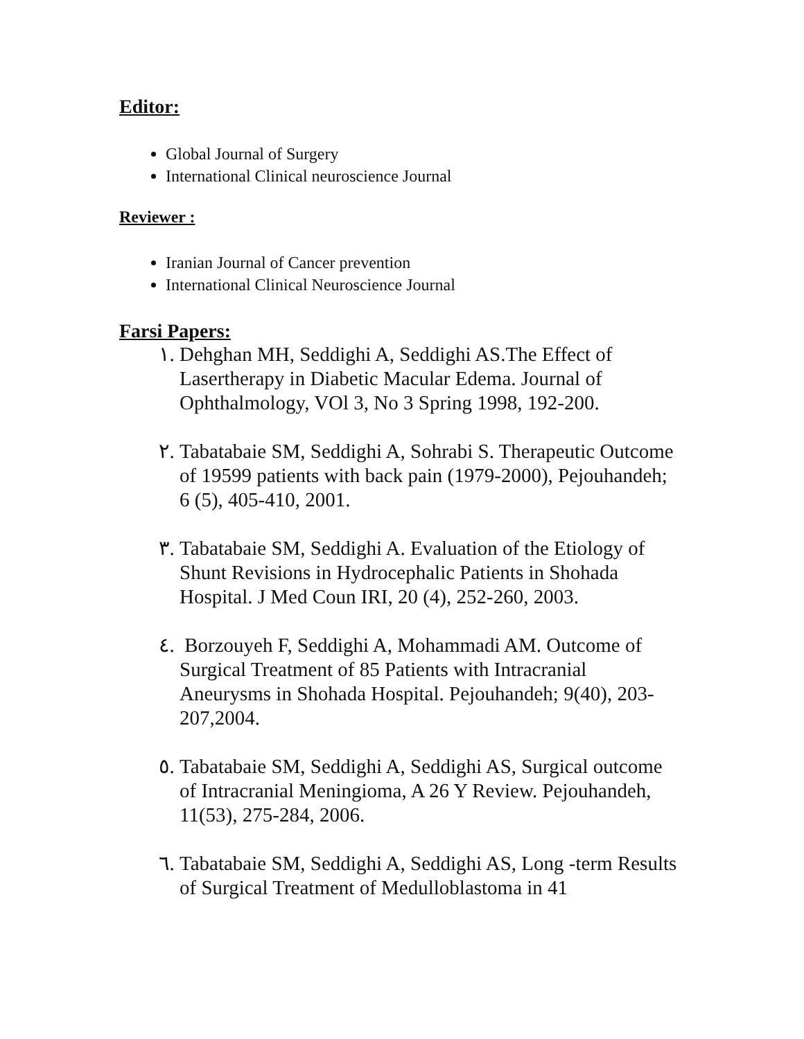Editor:
Global Journal of Surgery
International Clinical neuroscience Journal
Reviewer :
Iranian Journal of Cancer prevention
International Clinical Neuroscience Journal
Farsi Papers:
١. Dehghan MH, Seddighi A, Seddighi AS.The Effect of Lasertherapy in Diabetic Macular Edema. Journal of Ophthalmology, VOl 3, No 3 Spring 1998, 192-200.
٢. Tabatabaie SM, Seddighi A, Sohrabi S. Therapeutic Outcome of 19599 patients with back pain (1979-2000), Pejouhandeh; 6 (5), 405-410, 2001.
٣. Tabatabaie SM, Seddighi A. Evaluation of the Etiology of Shunt Revisions in Hydrocephalic Patients in Shohada Hospital. J Med Coun IRI, 20 (4), 252-260, 2003.
٤. Borzouyeh F, Seddighi A, Mohammadi AM. Outcome of Surgical Treatment of 85 Patients with Intracranial Aneurysms in Shohada Hospital. Pejouhandeh; 9(40), 203-207,2004.
٥. Tabatabaie SM, Seddighi A, Seddighi AS, Surgical outcome of Intracranial Meningioma, A 26 Y Review. Pejouhandeh, 11(53), 275-284, 2006.
٦. Tabatabaie SM, Seddighi A, Seddighi AS, Long -term Results of Surgical Treatment of Medulloblastoma in 41